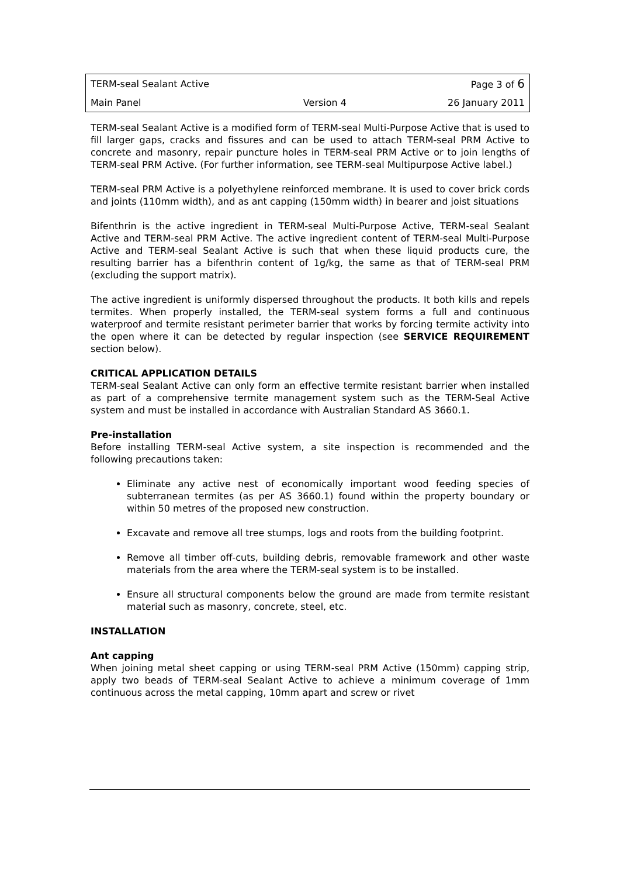| TERM-seal Sealant Active | | Page 3 of 6 |
| Main Panel | Version 4 | 26 January 2011 |
TERM-seal Sealant Active is a modified form of TERM-seal Multi-Purpose Active that is used to fill larger gaps, cracks and fissures and can be used to attach TERM-seal PRM Active to concrete and masonry, repair puncture holes in TERM-seal PRM Active or to join lengths of TERM-seal PRM Active. (For further information, see TERM-seal Multipurpose Active label.)
TERM-seal PRM Active is a polyethylene reinforced membrane. It is used to cover brick cords and joints (110mm width), and as ant capping (150mm width) in bearer and joist situations
Bifenthrin is the active ingredient in TERM-seal Multi-Purpose Active, TERM-seal Sealant Active and TERM-seal PRM Active. The active ingredient content of TERM-seal Multi-Purpose Active and TERM-seal Sealant Active is such that when these liquid products cure, the resulting barrier has a bifenthrin content of 1g/kg, the same as that of TERM-seal PRM (excluding the support matrix).
The active ingredient is uniformly dispersed throughout the products. It both kills and repels termites. When properly installed, the TERM-seal system forms a full and continuous waterproof and termite resistant perimeter barrier that works by forcing termite activity into the open where it can be detected by regular inspection (see SERVICE REQUIREMENT section below).
CRITICAL APPLICATION DETAILS
TERM-seal Sealant Active can only form an effective termite resistant barrier when installed as part of a comprehensive termite management system such as the TERM-Seal Active system and must be installed in accordance with Australian Standard AS 3660.1.
Pre-installation
Before installing TERM-seal Active system, a site inspection is recommended and the following precautions taken:
Eliminate any active nest of economically important wood feeding species of subterranean termites (as per AS 3660.1) found within the property boundary or within 50 metres of the proposed new construction.
Excavate and remove all tree stumps, logs and roots from the building footprint.
Remove all timber off-cuts, building debris, removable framework and other waste materials from the area where the TERM-seal system is to be installed.
Ensure all structural components below the ground are made from termite resistant material such as masonry, concrete, steel, etc.
INSTALLATION
Ant capping
When joining metal sheet capping or using TERM-seal PRM Active (150mm) capping strip, apply two beads of TERM-seal Sealant Active to achieve a minimum coverage of 1mm continuous across the metal capping, 10mm apart and screw or rivet